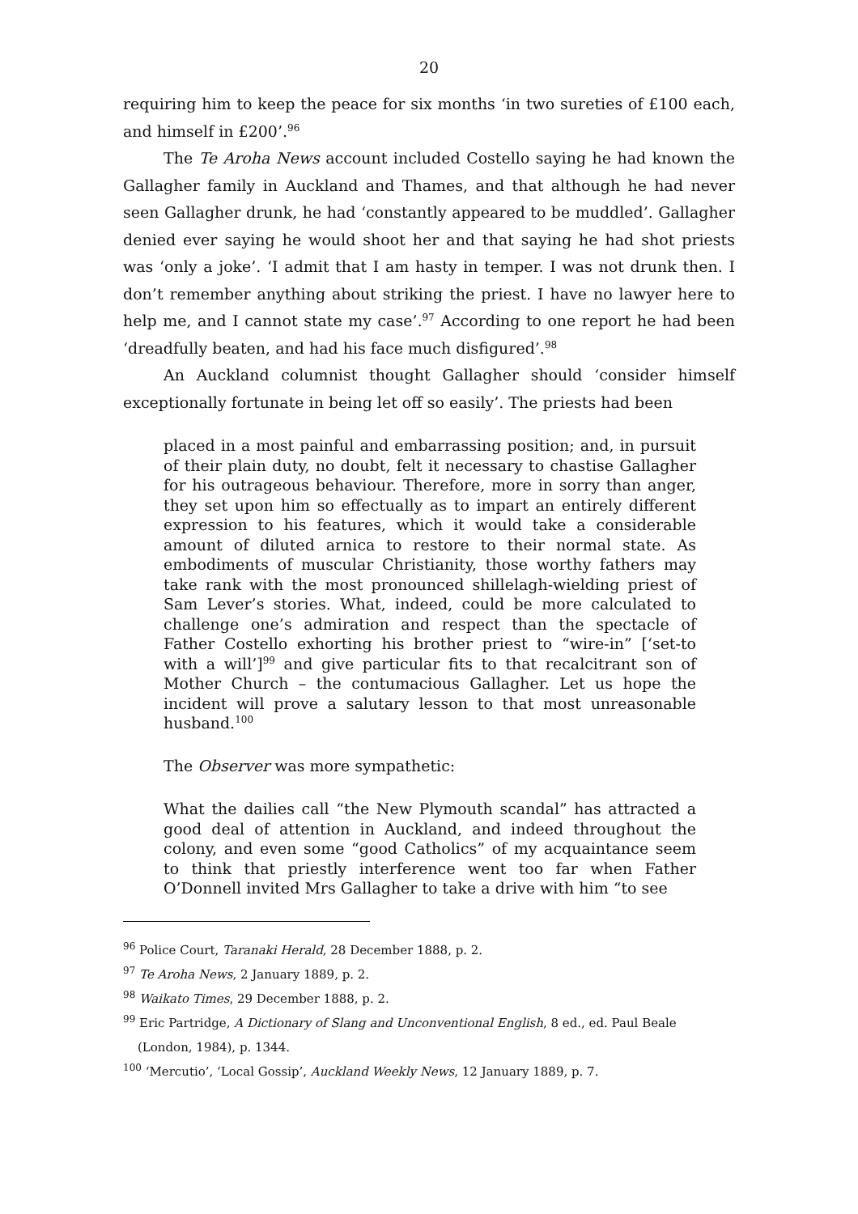20
requiring him to keep the peace for six months ‘in two sureties of £100 each, and himself in £200’.<sup>96</sup>
The Te Aroha News account included Costello saying he had known the Gallagher family in Auckland and Thames, and that although he had never seen Gallagher drunk, he had ‘constantly appeared to be muddled’. Gallagher denied ever saying he would shoot her and that saying he had shot priests was ‘only a joke’. ‘I admit that I am hasty in temper. I was not drunk then. I don’t remember anything about striking the priest. I have no lawyer here to help me, and I cannot state my case’.<sup>97</sup> According to one report he had been ‘dreadfully beaten, and had his face much disfigured’.<sup>98</sup>
An Auckland columnist thought Gallagher should ‘consider himself exceptionally fortunate in being let off so easily’. The priests had been
placed in a most painful and embarrassing position; and, in pursuit of their plain duty, no doubt, felt it necessary to chastise Gallagher for his outrageous behaviour. Therefore, more in sorry than anger, they set upon him so effectually as to impart an entirely different expression to his features, which it would take a considerable amount of diluted arnica to restore to their normal state. As embodiments of muscular Christianity, those worthy fathers may take rank with the most pronounced shillelagh-wielding priest of Sam Lever’s stories. What, indeed, could be more calculated to challenge one’s admiration and respect than the spectacle of Father Costello exhorting his brother priest to “wire-in” [‘set-to with a will’]<sup>99</sup> and give particular fits to that recalcitrant son of Mother Church – the contumacious Gallagher. Let us hope the incident will prove a salutary lesson to that most unreasonable husband.<sup>100</sup>
The Observer was more sympathetic:
What the dailies call “the New Plymouth scandal” has attracted a good deal of attention in Auckland, and indeed throughout the colony, and even some “good Catholics” of my acquaintance seem to think that priestly interference went too far when Father O’Donnell invited Mrs Gallagher to take a drive with him “to see
<sup>96</sup> Police Court, Taranaki Herald, 28 December 1888, p. 2.
<sup>97</sup> Te Aroha News, 2 January 1889, p. 2.
<sup>98</sup> Waikato Times, 29 December 1888, p. 2.
<sup>99</sup> Eric Partridge, A Dictionary of Slang and Unconventional English, 8 ed., ed. Paul Beale
(London, 1984), p. 1344.
<sup>100</sup> ‘Mercutio’, ‘Local Gossip’, Auckland Weekly News, 12 January 1889, p. 7.